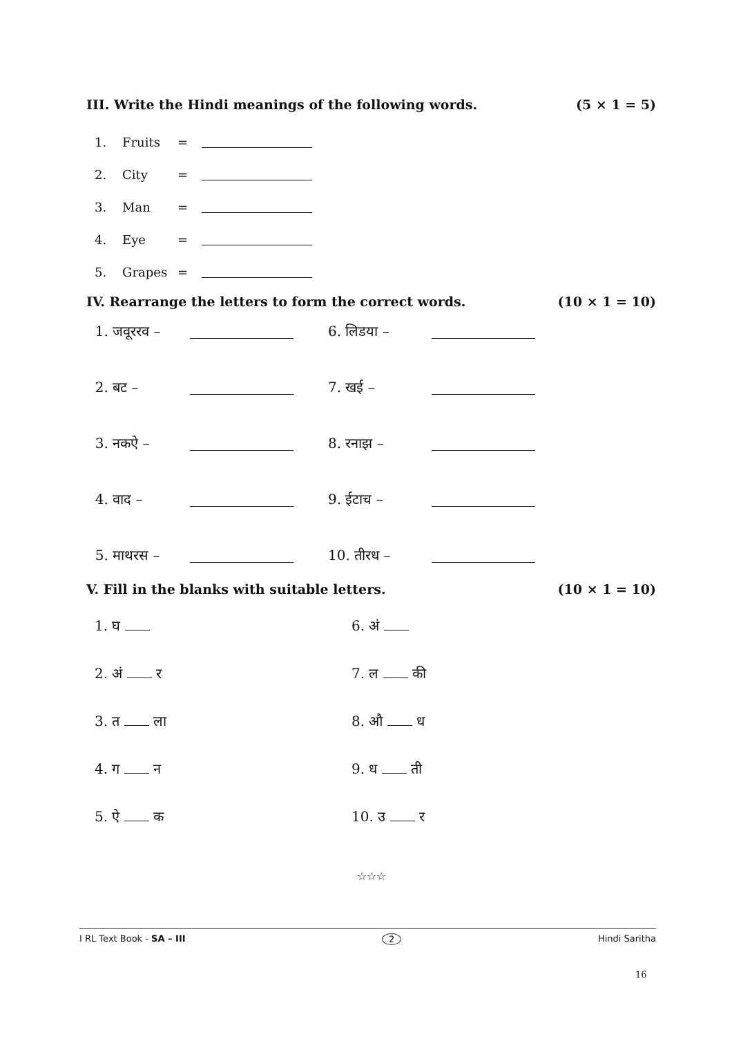III. Write the Hindi meanings of the following words. (5 × 1 = 5)
1. Fruits =
2. City =
3. Man =
4. Eye =
5. Grapes =
IV. Rearrange the letters to form the correct words. (10 × 1 = 10)
1. जवूररव – 6. लिडया –
2. बट – 7. खई –
3. नकऐ – 8. रनाझ –
4. वाद – 9. ईटाच –
5. माथरस – 10. तीरध –
V. Fill in the blanks with suitable letters. (10 × 1 = 10)
1. घ 6. अं
2. अं र 7. ल की
3. त ला 8. औ ध
4. ग न 9. ध ती
5. ऐ क 10. उ र
☆☆☆
I RL Text Book - SA – III 2 Hindi Saritha
16